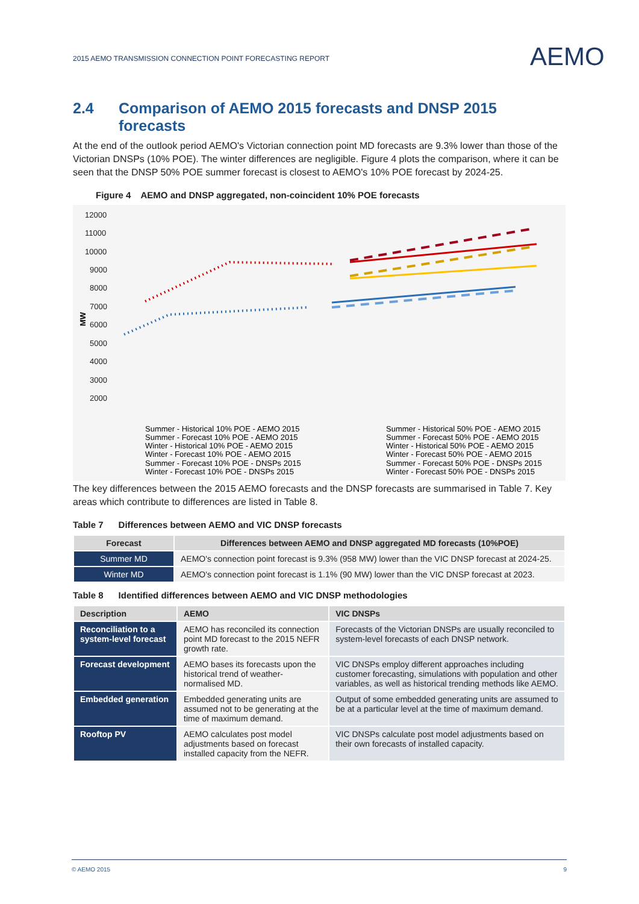2015 AEMO TRANSMISSION CONNECTION POINT FORECASTING REPORT
AEMO
2.4 Comparison of AEMO 2015 forecasts and DNSP 2015 forecasts
At the end of the outlook period AEMO's Victorian connection point MD forecasts are 9.3% lower than those of the Victorian DNSPs (10% POE). The winter differences are negligible. Figure 4 plots the comparison, where it can be seen that the DNSP 50% POE summer forecast is closest to AEMO's 10% POE forecast by 2024-25.
Figure 4 AEMO and DNSP aggregated, non-coincident 10% POE forecasts
MW
12000
11000
10000
9000
8000
7000
6000
5000
4000
3000
2000
Summer - Historical 10% POE - AEMO 2015
Summer - Forecast 10% POE - AEMO 2015
Winter - Historical 10% POE - AEMO 2015
Winter - Forecast 10% POE - AEMO 2015
Summer - Forecast 10% POE - DNSPs 2015
Winter - Forecast 10% POE - DNSPs 2015
Summer - Historical 50% POE - AEMO 2015
Summer - Forecast 50% POE - AEMO 2015
Winter - Historical 50% POE - AEMO 2015
Winter - Forecast 50% POE - AEMO 2015
Summer - Forecast 50% POE - DNSPs 2015
Winter - Forecast 50% POE - DNSPs 2015
The key differences between the 2015 AEMO forecasts and the DNSP forecasts are summarised in Table 7. Key areas which contribute to differences are listed in Table 8.
Table 7 Differences between AEMO and VIC DNSP forecasts
| Forecast | Differences between AEMO and DNSP aggregated MD forecasts (10%POE) |
| --- | --- |
| Summer MD | AEMO's connection point forecast is 9.3% (958 MW) lower than the VIC DNSP forecast at 2024-25. |
| Winter MD | AEMO's connection point forecast is 1.1% (90 MW) lower than the VIC DNSP forecast at 2023. |
Table 8 Identified differences between AEMO and VIC DNSP methodologies
| Description | AEMO | VIC DNSPs |
| --- | --- | --- |
| Reconciliation to a system-level forecast | AEMO has reconciled its connection point MD forecast to the 2015 NEFR growth rate. | Forecasts of the Victorian DNSPs are usually reconciled to system-level forecasts of each DNSP network. |
| Forecast development | AEMO bases its forecasts upon the historical trend of weather-normalised MD. | VIC DNSPs employ different approaches including customer forecasting, simulations with population and other variables, as well as historical trending methods like AEMO. |
| Embedded generation | Embedded generating units are assumed not to be generating at the time of maximum demand. | Output of some embedded generating units are assumed to be at a particular level at the time of maximum demand. |
| Rooftop PV | AEMO calculates post model adjustments based on forecast installed capacity from the NEFR. | VIC DNSPs calculate post model adjustments based on their own forecasts of installed capacity. |
© AEMO 2015 9